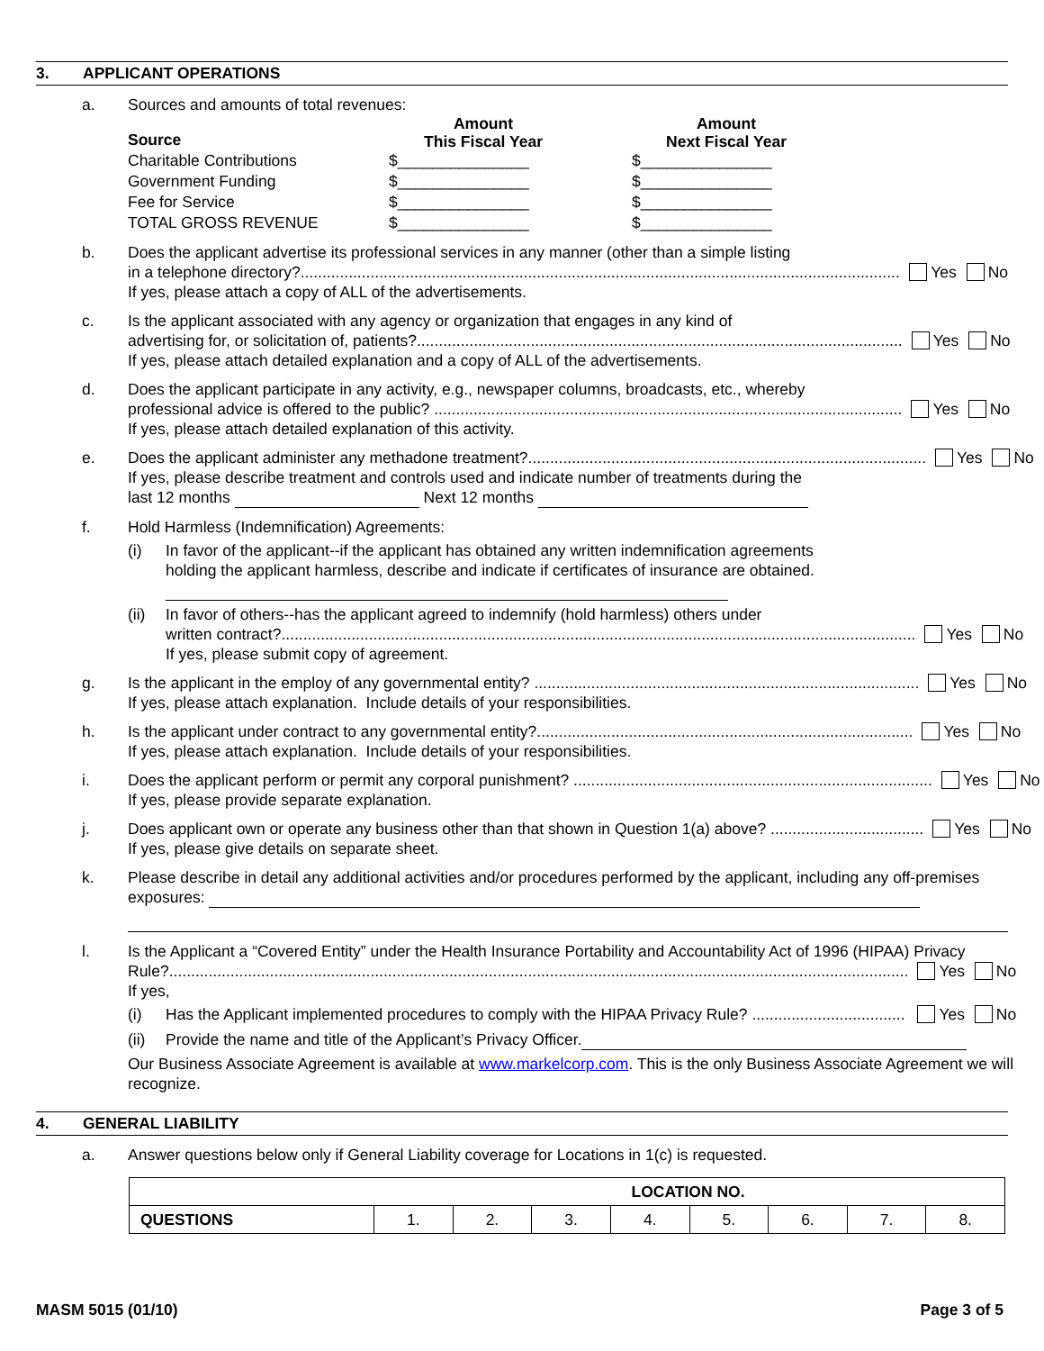3. APPLICANT OPERATIONS
a. Sources and amounts of total revenues:
| Source | Amount This Fiscal Year | Amount Next Fiscal Year |
| Charitable Contributions | $_______________ | $_______________ |
| Government Funding | $_______________ | $_______________ |
| Fee for Service | $_______________ | $_______________ |
| TOTAL GROSS REVENUE | $_______________ | $_______________ |
b. Does the applicant advertise its professional services in any manner (other than a simple listing
in a telephone directory?......................................................................................................................................... Yes No
If yes, please attach a copy of ALL of the advertisements.
c. Is the applicant associated with any agency or organization that engages in any kind of
advertising for, or solicitation of, patients?............................................................................................................... Yes No
If yes, please attach detailed explanation and a copy of ALL of the advertisements.
d. Does the applicant participate in any activity, e.g., newspaper columns, broadcasts, etc., whereby
professional advice is offered to the public? ........................................................................................................... Yes No
If yes, please attach detailed explanation of this activity.
e. Does the applicant administer any methadone treatment?........................................................................................... Yes No
If yes, please describe treatment and controls used and indicate number of treatments during the
last 12 months Next 12 months
f. Hold Harmless (Indemnification) Agreements:
(i) In favor of the applicant--if the applicant has obtained any written indemnification agreements holding the applicant harmless, describe and indicate if certificates of insurance are obtained.
(ii) In favor of others--has the applicant agreed to indemnify (hold harmless) others under
written contract?................................................................................................................................................. Yes No
If yes, please submit copy of agreement.
g. Is the applicant in the employ of any governmental entity? ........................................................................................ Yes No
If yes, please attach explanation. Include details of your responsibilities.
h. Is the applicant under contract to any governmental entity?...................................................................................... Yes No
If yes, please attach explanation. Include details of your responsibilities.
i. Does the applicant perform or permit any corporal punishment? .................................................................................. Yes No
If yes, please provide separate explanation.
j. Does applicant own or operate any business other than that shown in Question 1(a) above? ................................... Yes No
If yes, please give details on separate sheet.
k. Please describe in detail any additional activities and/or procedures performed by the applicant, including any off-premises exposures:
l. Is the Applicant a “Covered Entity” under the Health Insurance Portability and Accountability Act of 1996 (HIPAA) Privacy
Rule?......................................................................................................................................................................... Yes No
If yes,
(i) Has the Applicant implemented procedures to comply with the HIPAA Privacy Rule? ................................... Yes No
(ii) Provide the name and title of the Applicant’s Privacy Officer.
Our Business Associate Agreement is available at www.markelcorp.com. This is the only Business Associate Agreement we will recognize.
4. GENERAL LIABILITY
a. Answer questions below only if General Liability coverage for Locations in 1(c) is requested.
| LOCATION NO. | | | | | | | | |
| --- | --- | --- | --- | --- | --- | --- | --- | --- |
| QUESTIONS | 1. | 2. | 3. | 4. | 5. | 6. | 7. | 8. |
MASM 5015 (01/10) Page 3 of 5